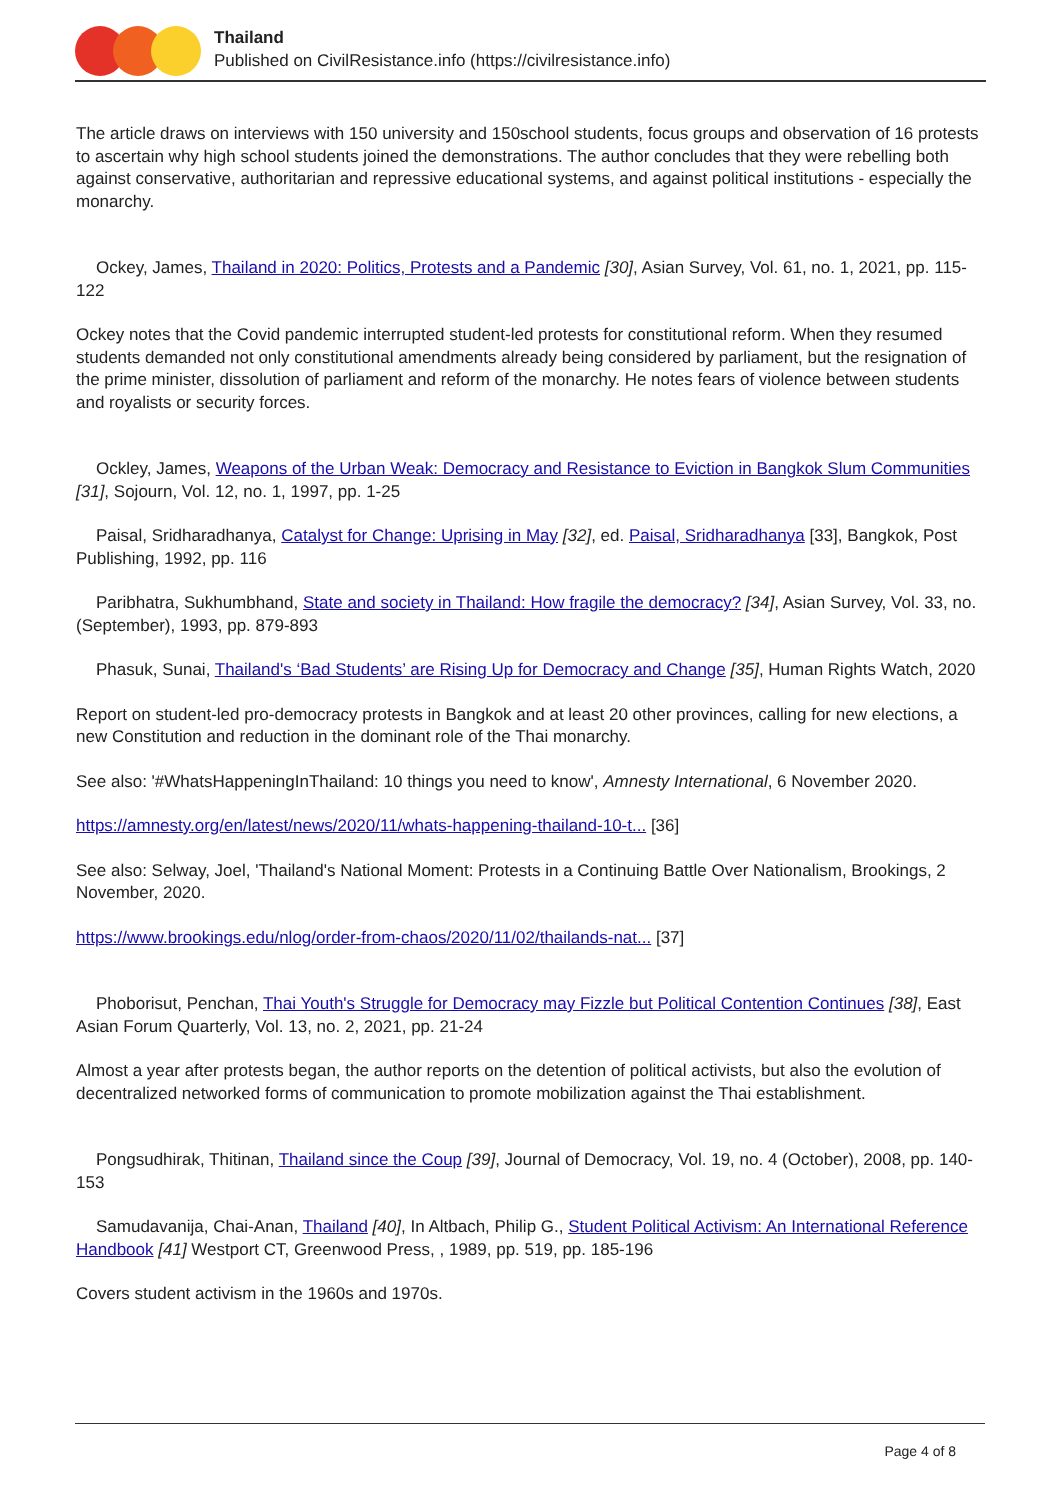Thailand
Published on CivilResistance.info (https://civilresistance.info)
The article draws on interviews with 150 university and 150school students, focus groups and observation of 16 protests to ascertain why high school students joined the demonstrations. The author concludes that they were rebelling both against conservative, authoritarian and repressive educational systems, and against political institutions - especially the monarchy.
Ockey, James, Thailand in 2020: Politics, Protests and a Pandemic [30], Asian Survey, Vol. 61, no. 1, 2021, pp. 115-122
Ockey notes that the Covid pandemic interrupted student-led protests for constitutional reform. When they resumed students demanded not only constitutional amendments already being considered by parliament, but the resignation of the prime minister, dissolution of parliament and reform of the monarchy. He notes fears of violence between students and royalists or security forces.
Ockley, James, Weapons of the Urban Weak: Democracy and Resistance to Eviction in Bangkok Slum Communities [31], Sojourn, Vol. 12, no. 1, 1997, pp. 1-25
Paisal, Sridharadhanya, Catalyst for Change: Uprising in May [32], ed. Paisal, Sridharadhanya [33], Bangkok, Post Publishing, 1992, pp. 116
Paribhatra, Sukhumbhand, State and society in Thailand: How fragile the democracy? [34], Asian Survey, Vol. 33, no. (September), 1993, pp. 879-893
Phasuk, Sunai, Thailand's ‘Bad Students’ are Rising Up for Democracy and Change [35], Human Rights Watch, 2020
Report on student-led pro-democracy protests in Bangkok and at least 20 other provinces, calling for new elections, a new Constitution and reduction in the dominant role of the Thai monarchy.
See also: '#WhatsHappeningInThailand: 10 things you need to know', Amnesty International, 6 November 2020.
https://amnesty.org/en/latest/news/2020/11/whats-happening-thailand-10-t... [36]
See also: Selway, Joel, 'Thailand's National Moment: Protests in a Continuing Battle Over Nationalism, Brookings, 2 November, 2020.
https://www.brookings.edu/nlog/order-from-chaos/2020/11/02/thailands-nat... [37]
Phoborisut, Penchan, Thai Youth's Struggle for Democracy may Fizzle but Political Contention Continues [38], East Asian Forum Quarterly, Vol. 13, no. 2, 2021, pp. 21-24
Almost a year after protests began, the author reports on the detention of political activists, but also the evolution of decentralized networked forms of communication to promote mobilization against the Thai establishment.
Pongsudhirak, Thitinan, Thailand since the Coup [39], Journal of Democracy, Vol. 19, no. 4 (October), 2008, pp. 140-153
Samudavanija, Chai-Anan, Thailand [40], In Altbach, Philip G., Student Political Activism: An International Reference Handbook [41] Westport CT, Greenwood Press, , 1989, pp. 519, pp. 185-196
Covers student activism in the 1960s and 1970s.
Page 4 of 8